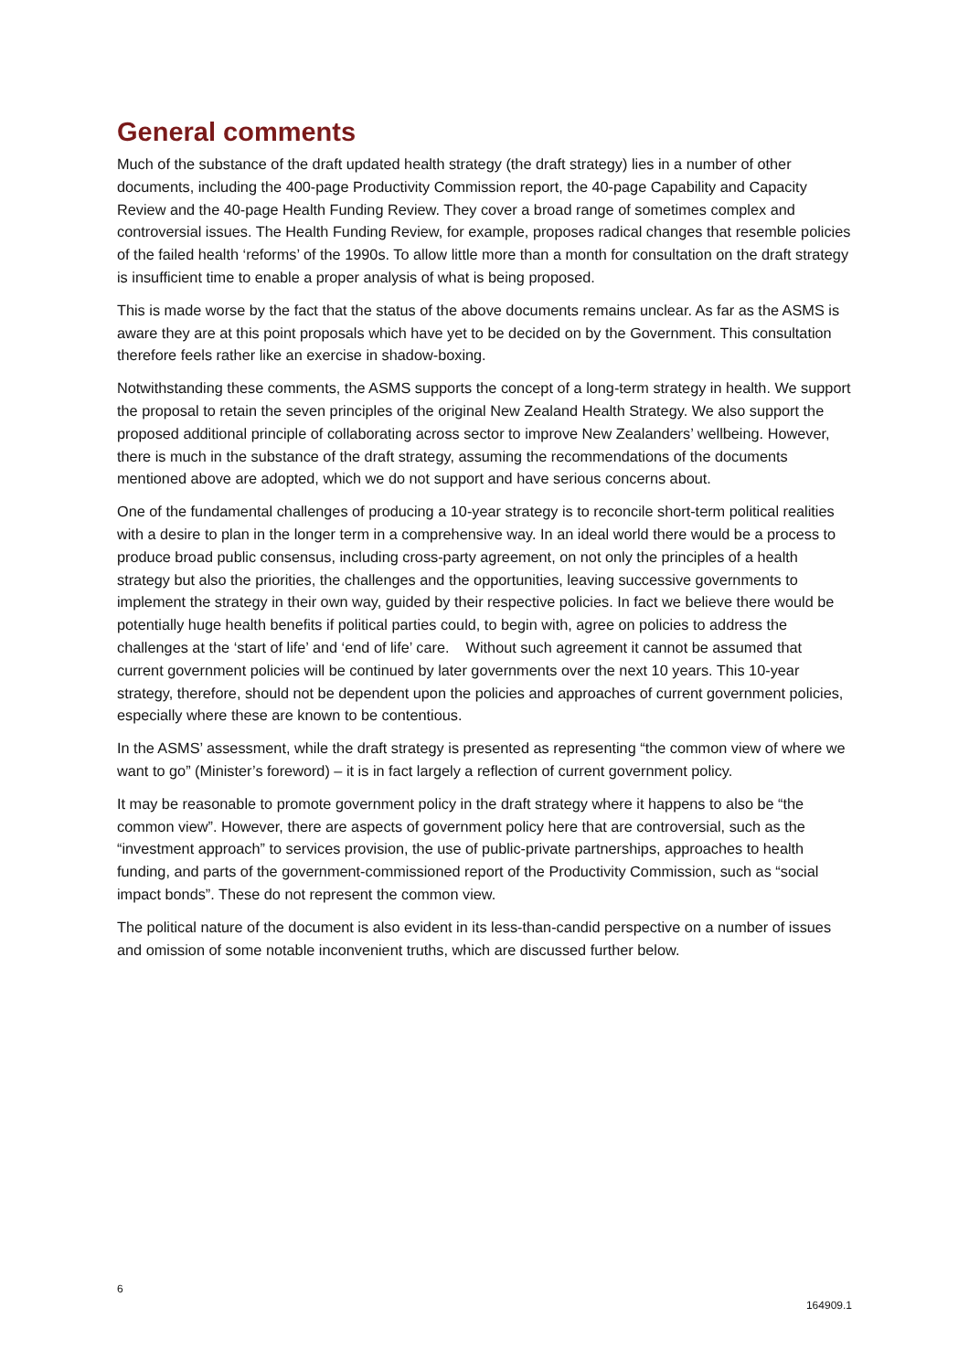General comments
Much of the substance of the draft updated health strategy (the draft strategy) lies in a number of other documents, including the 400-page Productivity Commission report, the 40-page Capability and Capacity Review and the 40-page Health Funding Review. They cover a broad range of sometimes complex and controversial issues. The Health Funding Review, for example, proposes radical changes that resemble policies of the failed health ‘reforms’ of the 1990s. To allow little more than a month for consultation on the draft strategy is insufficient time to enable a proper analysis of what is being proposed.
This is made worse by the fact that the status of the above documents remains unclear. As far as the ASMS is aware they are at this point proposals which have yet to be decided on by the Government. This consultation therefore feels rather like an exercise in shadow-boxing.
Notwithstanding these comments, the ASMS supports the concept of a long-term strategy in health. We support the proposal to retain the seven principles of the original New Zealand Health Strategy. We also support the proposed additional principle of collaborating across sector to improve New Zealanders’ wellbeing. However, there is much in the substance of the draft strategy, assuming the recommendations of the documents mentioned above are adopted, which we do not support and have serious concerns about.
One of the fundamental challenges of producing a 10-year strategy is to reconcile short-term political realities with a desire to plan in the longer term in a comprehensive way. In an ideal world there would be a process to produce broad public consensus, including cross-party agreement, on not only the principles of a health strategy but also the priorities, the challenges and the opportunities, leaving successive governments to implement the strategy in their own way, guided by their respective policies. In fact we believe there would be potentially huge health benefits if political parties could, to begin with, agree on policies to address the challenges at the ‘start of life’ and ‘end of life’ care. Without such agreement it cannot be assumed that current government policies will be continued by later governments over the next 10 years. This 10-year strategy, therefore, should not be dependent upon the policies and approaches of current government policies, especially where these are known to be contentious.
In the ASMS’ assessment, while the draft strategy is presented as representing “the common view of where we want to go” (Minister’s foreword) – it is in fact largely a reflection of current government policy.
It may be reasonable to promote government policy in the draft strategy where it happens to also be “the common view”. However, there are aspects of government policy here that are controversial, such as the “investment approach” to services provision, the use of public-private partnerships, approaches to health funding, and parts of the government-commissioned report of the Productivity Commission, such as “social impact bonds”. These do not represent the common view.
The political nature of the document is also evident in its less-than-candid perspective on a number of issues and omission of some notable inconvenient truths, which are discussed further below.
6 164909.1